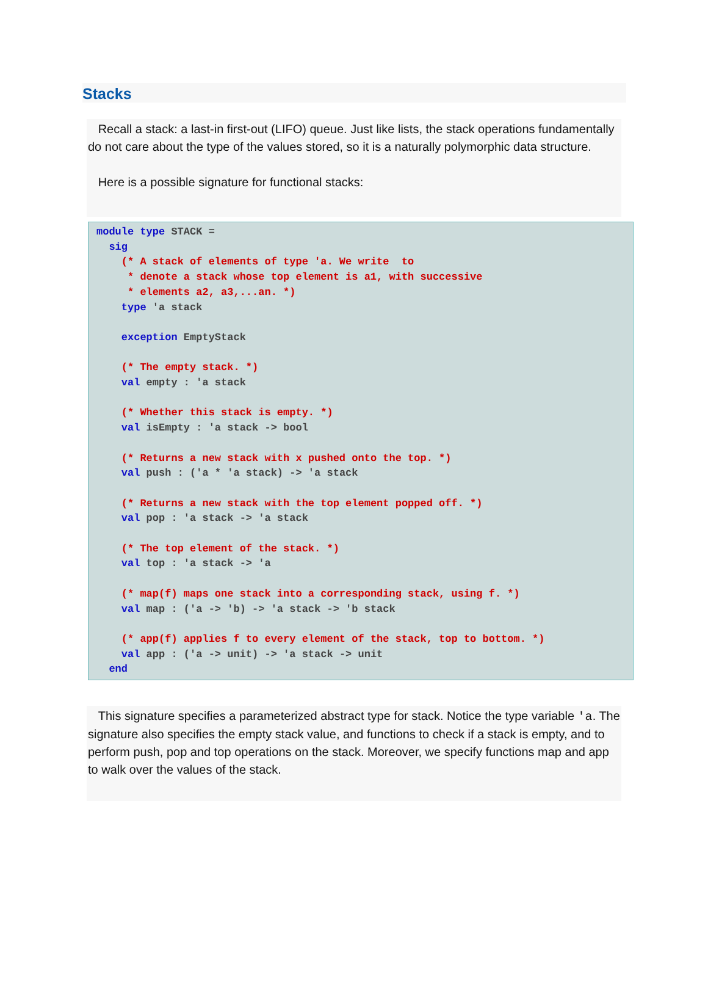Stacks
Recall a stack: a last-in first-out (LIFO) queue. Just like lists, the stack operations fundamentally do not care about the type of the values stored, so it is a naturally polymorphic data structure.
Here is a possible signature for functional stacks:
module type STACK =
  sig
    (* A stack of elements of type 'a. We write  to
     * denote a stack whose top element is a1, with successive
     * elements a2, a3,...an. *)
    type 'a stack

    exception EmptyStack

    (* The empty stack. *)
    val empty : 'a stack

    (* Whether this stack is empty. *)
    val isEmpty : 'a stack -> bool

    (* Returns a new stack with x pushed onto the top. *)
    val push : ('a * 'a stack) -> 'a stack

    (* Returns a new stack with the top element popped off. *)
    val pop : 'a stack -> 'a stack

    (* The top element of the stack. *)
    val top : 'a stack -> 'a

    (* map(f) maps one stack into a corresponding stack, using f. *)
    val map : ('a -> 'b) -> 'a stack -> 'b stack

    (* app(f) applies f to every element of the stack, top to bottom. *)
    val app : ('a -> unit) -> 'a stack -> unit
  end
This signature specifies a parameterized abstract type for stack. Notice the type variable 'a. The signature also specifies the empty stack value, and functions to check if a stack is empty, and to perform push, pop and top operations on the stack. Moreover, we specify functions map and app to walk over the values of the stack.